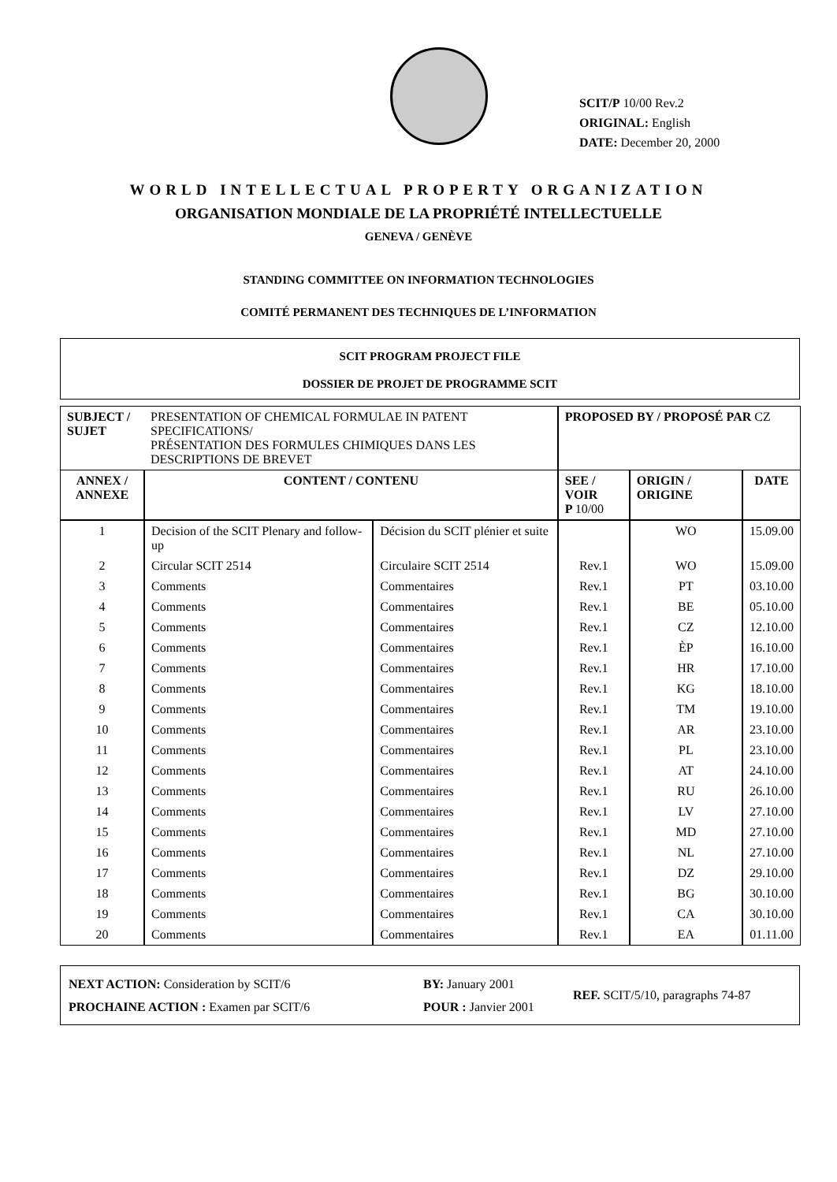SCIT/P 10/00 Rev.2
ORIGINAL: English
DATE: December 20, 2000
WORLD INTELLECTUAL PROPERTY ORGANIZATION
ORGANISATION MONDIALE DE LA PROPRIÉTÉ INTELLECTUELLE
GENEVA / GENÈVE
STANDING COMMITTEE ON INFORMATION TECHNOLOGIES
COMITÉ PERMANENT DES TECHNIQUES DE L’INFORMATION
SCIT PROGRAM PROJECT FILE
DOSSIER DE PROJET DE PROGRAMME SCIT
| SUBJECT / SUJET | PRESENTATION OF CHEMICAL FORMULAE IN PATENT SPECIFICATIONS/ PRÉSENTATION DES FORMULES CHIMIQUES DANS LES DESCRIPTIONS DE BREVET | | PROPOSED BY / PROPOSÉ PAR CZ | | |
| ANNEX / ANNEXE | CONTENT / CONTENU | | SEE / VOIR P 10/00 | ORIGIN / ORIGINE | DATE |
| 1 | Decision of the SCIT Plenary and follow-up | Décision du SCIT plénier et suite | | WO | 15.09.00 |
| 2 | Circular SCIT 2514 | Circulaire SCIT 2514 | Rev.1 | WO | 15.09.00 |
| 3 | Comments | Commentaires | Rev.1 | PT | 03.10.00 |
| 4 | Comments | Commentaires | Rev.1 | BE | 05.10.00 |
| 5 | Comments | Commentaires | Rev.1 | CZ | 12.10.00 |
| 6 | Comments | Commentaires | Rev.1 | ÈP | 16.10.00 |
| 7 | Comments | Commentaires | Rev.1 | HR | 17.10.00 |
| 8 | Comments | Commentaires | Rev.1 | KG | 18.10.00 |
| 9 | Comments | Commentaires | Rev.1 | TM | 19.10.00 |
| 10 | Comments | Commentaires | Rev.1 | AR | 23.10.00 |
| 11 | Comments | Commentaires | Rev.1 | PL | 23.10.00 |
| 12 | Comments | Commentaires | Rev.1 | AT | 24.10.00 |
| 13 | Comments | Commentaires | Rev.1 | RU | 26.10.00 |
| 14 | Comments | Commentaires | Rev.1 | LV | 27.10.00 |
| 15 | Comments | Commentaires | Rev.1 | MD | 27.10.00 |
| 16 | Comments | Commentaires | Rev.1 | NL | 27.10.00 |
| 17 | Comments | Commentaires | Rev.1 | DZ | 29.10.00 |
| 18 | Comments | Commentaires | Rev.1 | BG | 30.10.00 |
| 19 | Comments | Commentaires | Rev.1 | CA | 30.10.00 |
| 20 | Comments | Commentaires | Rev.1 | EA | 01.11.00 |
NEXT ACTION: Consideration by SCIT/6
PROCHAINE ACTION : Examen par SCIT/6
BY: January 2001
POUR : Janvier 2001
REF. SCIT/5/10, paragraphs 74-87